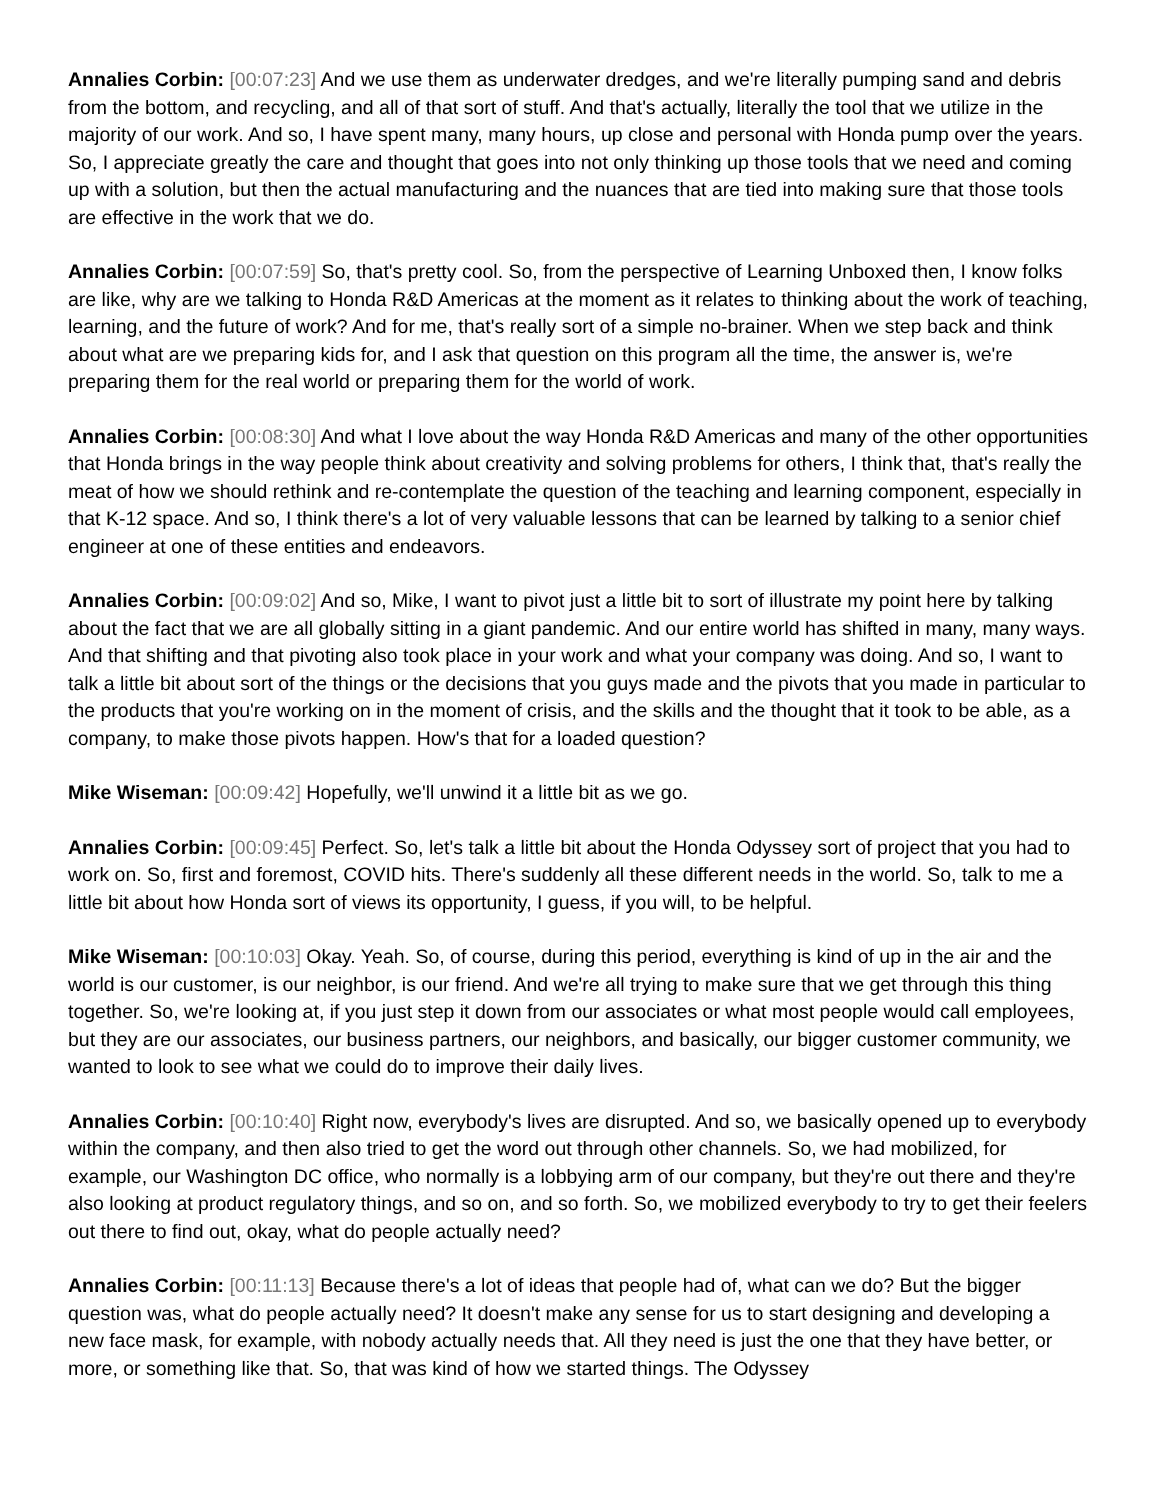Annalies Corbin: [00:07:23] And we use them as underwater dredges, and we're literally pumping sand and debris from the bottom, and recycling, and all of that sort of stuff. And that's actually, literally the tool that we utilize in the majority of our work. And so, I have spent many, many hours, up close and personal with Honda pump over the years. So, I appreciate greatly the care and thought that goes into not only thinking up those tools that we need and coming up with a solution, but then the actual manufacturing and the nuances that are tied into making sure that those tools are effective in the work that we do.
Annalies Corbin: [00:07:59] So, that's pretty cool. So, from the perspective of Learning Unboxed then, I know folks are like, why are we talking to Honda R&D Americas at the moment as it relates to thinking about the work of teaching, learning, and the future of work? And for me, that's really sort of a simple no-brainer. When we step back and think about what are we preparing kids for, and I ask that question on this program all the time, the answer is, we're preparing them for the real world or preparing them for the world of work.
Annalies Corbin: [00:08:30] And what I love about the way Honda R&D Americas and many of the other opportunities that Honda brings in the way people think about creativity and solving problems for others, I think that, that's really the meat of how we should rethink and re-contemplate the question of the teaching and learning component, especially in that K-12 space. And so, I think there's a lot of very valuable lessons that can be learned by talking to a senior chief engineer at one of these entities and endeavors.
Annalies Corbin: [00:09:02] And so, Mike, I want to pivot just a little bit to sort of illustrate my point here by talking about the fact that we are all globally sitting in a giant pandemic. And our entire world has shifted in many, many ways. And that shifting and that pivoting also took place in your work and what your company was doing. And so, I want to talk a little bit about sort of the things or the decisions that you guys made and the pivots that you made in particular to the products that you're working on in the moment of crisis, and the skills and the thought that it took to be able, as a company, to make those pivots happen. How's that for a loaded question?
Mike Wiseman: [00:09:42] Hopefully, we'll unwind it a little bit as we go.
Annalies Corbin: [00:09:45] Perfect. So, let's talk a little bit about the Honda Odyssey sort of project that you had to work on. So, first and foremost, COVID hits. There's suddenly all these different needs in the world. So, talk to me a little bit about how Honda sort of views its opportunity, I guess, if you will, to be helpful.
Mike Wiseman: [00:10:03] Okay. Yeah. So, of course, during this period, everything is kind of up in the air and the world is our customer, is our neighbor, is our friend. And we're all trying to make sure that we get through this thing together. So, we're looking at, if you just step it down from our associates or what most people would call employees, but they are our associates, our business partners, our neighbors, and basically, our bigger customer community, we wanted to look to see what we could do to improve their daily lives.
Annalies Corbin: [00:10:40] Right now, everybody's lives are disrupted. And so, we basically opened up to everybody within the company, and then also tried to get the word out through other channels. So, we had mobilized, for example, our Washington DC office, who normally is a lobbying arm of our company, but they're out there and they're also looking at product regulatory things, and so on, and so forth. So, we mobilized everybody to try to get their feelers out there to find out, okay, what do people actually need?
Annalies Corbin: [00:11:13] Because there's a lot of ideas that people had of, what can we do? But the bigger question was, what do people actually need? It doesn't make any sense for us to start designing and developing a new face mask, for example, with nobody actually needs that. All they need is just the one that they have better, or more, or something like that. So, that was kind of how we started things. The Odyssey